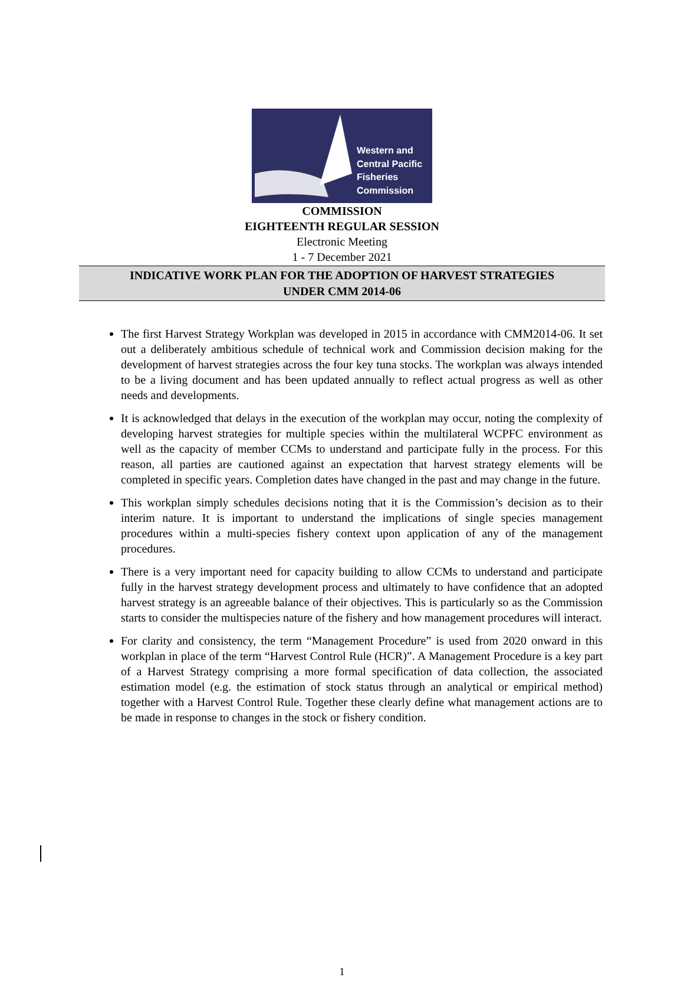Western and
Central Pacific
Fisheries
Commission
COMMISSION
EIGHTEENTH REGULAR SESSION
Electronic Meeting
1 - 7 December 2021
INDICATIVE WORK PLAN FOR THE ADOPTION OF HARVEST STRATEGIES
UNDER CMM 2014-06
The first Harvest Strategy Workplan was developed in 2015 in accordance with CMM2014-06. It set out a deliberately ambitious schedule of technical work and Commission decision making for the development of harvest strategies across the four key tuna stocks. The workplan was always intended to be a living document and has been updated annually to reflect actual progress as well as other needs and developments.
It is acknowledged that delays in the execution of the workplan may occur, noting the complexity of developing harvest strategies for multiple species within the multilateral WCPFC environment as well as the capacity of member CCMs to understand and participate fully in the process. For this reason, all parties are cautioned against an expectation that harvest strategy elements will be completed in specific years. Completion dates have changed in the past and may change in the future.
This workplan simply schedules decisions noting that it is the Commission’s decision as to their interim nature. It is important to understand the implications of single species management procedures within a multi-species fishery context upon application of any of the management procedures.
There is a very important need for capacity building to allow CCMs to understand and participate fully in the harvest strategy development process and ultimately to have confidence that an adopted harvest strategy is an agreeable balance of their objectives. This is particularly so as the Commission starts to consider the multispecies nature of the fishery and how management procedures will interact.
For clarity and consistency, the term “Management Procedure” is used from 2020 onward in this workplan in place of the term “Harvest Control Rule (HCR)”. A Management Procedure is a key part of a Harvest Strategy comprising a more formal specification of data collection, the associated estimation model (e.g. the estimation of stock status through an analytical or empirical method) together with a Harvest Control Rule. Together these clearly define what management actions are to be made in response to changes in the stock or fishery condition.
1